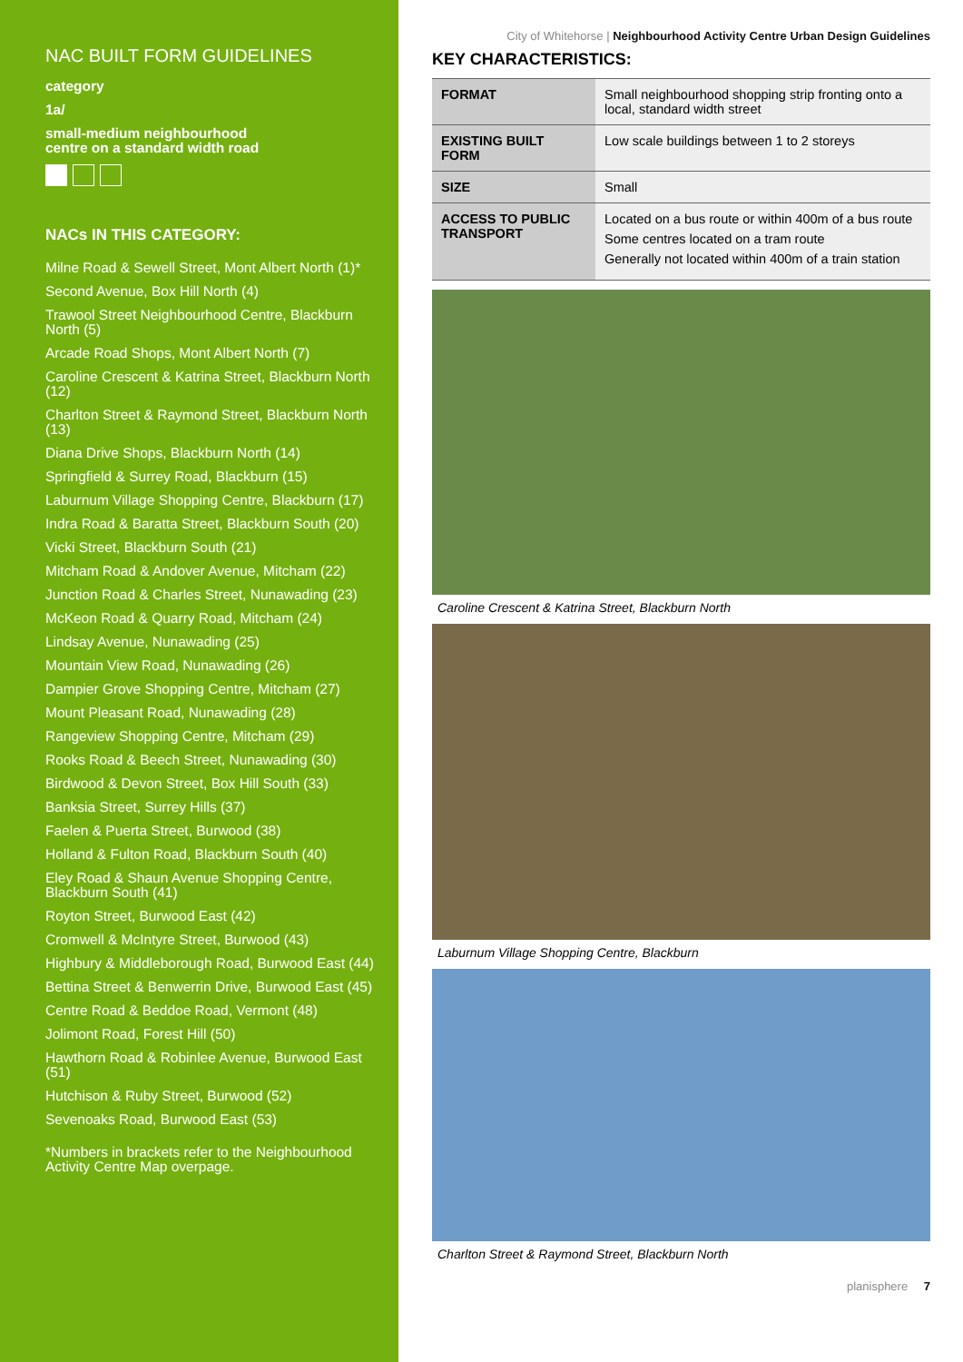NAC BUILT FORM GUIDELINES
category
1a/
small-medium neighbourhood
centre on a standard width road
NACs IN THIS CATEGORY:
Milne Road & Sewell Street, Mont Albert North (1)*
Second Avenue, Box Hill North (4)
Trawool Street Neighbourhood Centre, Blackburn North (5)
Arcade Road Shops, Mont Albert North (7)
Caroline Crescent & Katrina Street, Blackburn North (12)
Charlton Street & Raymond Street, Blackburn North (13)
Diana Drive Shops, Blackburn North (14)
Springfield & Surrey Road, Blackburn (15)
Laburnum Village Shopping Centre, Blackburn (17)
Indra Road & Baratta Street, Blackburn South (20)
Vicki Street, Blackburn South (21)
Mitcham Road & Andover Avenue, Mitcham (22)
Junction Road & Charles Street, Nunawading (23)
McKeon Road & Quarry Road, Mitcham (24)
Lindsay Avenue, Nunawading (25)
Mountain View Road, Nunawading (26)
Dampier Grove Shopping Centre, Mitcham (27)
Mount Pleasant Road, Nunawading (28)
Rangeview Shopping Centre, Mitcham (29)
Rooks Road & Beech Street, Nunawading (30)
Birdwood & Devon Street, Box Hill South (33)
Banksia Street, Surrey Hills (37)
Faelen & Puerta Street, Burwood (38)
Holland & Fulton Road, Blackburn South (40)
Eley Road & Shaun Avenue Shopping Centre, Blackburn South (41)
Royton Street, Burwood East (42)
Cromwell & McIntyre Street, Burwood (43)
Highbury & Middleborough Road, Burwood East (44)
Bettina Street & Benwerrin Drive, Burwood East (45)
Centre Road & Beddoe Road, Vermont (48)
Jolimont Road, Forest Hill (50)
Hawthorn Road & Robinlee Avenue, Burwood East (51)
Hutchison & Ruby Street, Burwood (52)
Sevenoaks Road, Burwood East (53)
*Numbers in brackets refer to the Neighbourhood Activity Centre Map overpage.
City of Whitehorse | Neighbourhood Activity Centre Urban Design Guidelines
KEY CHARACTERISTICS:
| FORMAT | Small neighbourhood shopping strip fronting onto a local, standard width street |
| EXISTING BUILT FORM | Low scale buildings between 1 to 2 storeys |
| SIZE | Small |
| ACCESS TO PUBLIC TRANSPORT | Located on a bus route or within 400m of a bus route Some centres located on a tram route Generally not located within 400m of a train station |
Caroline Crescent & Katrina Street, Blackburn North
Laburnum Village Shopping Centre, Blackburn
Charlton Street & Raymond Street, Blackburn North
planisphere 7